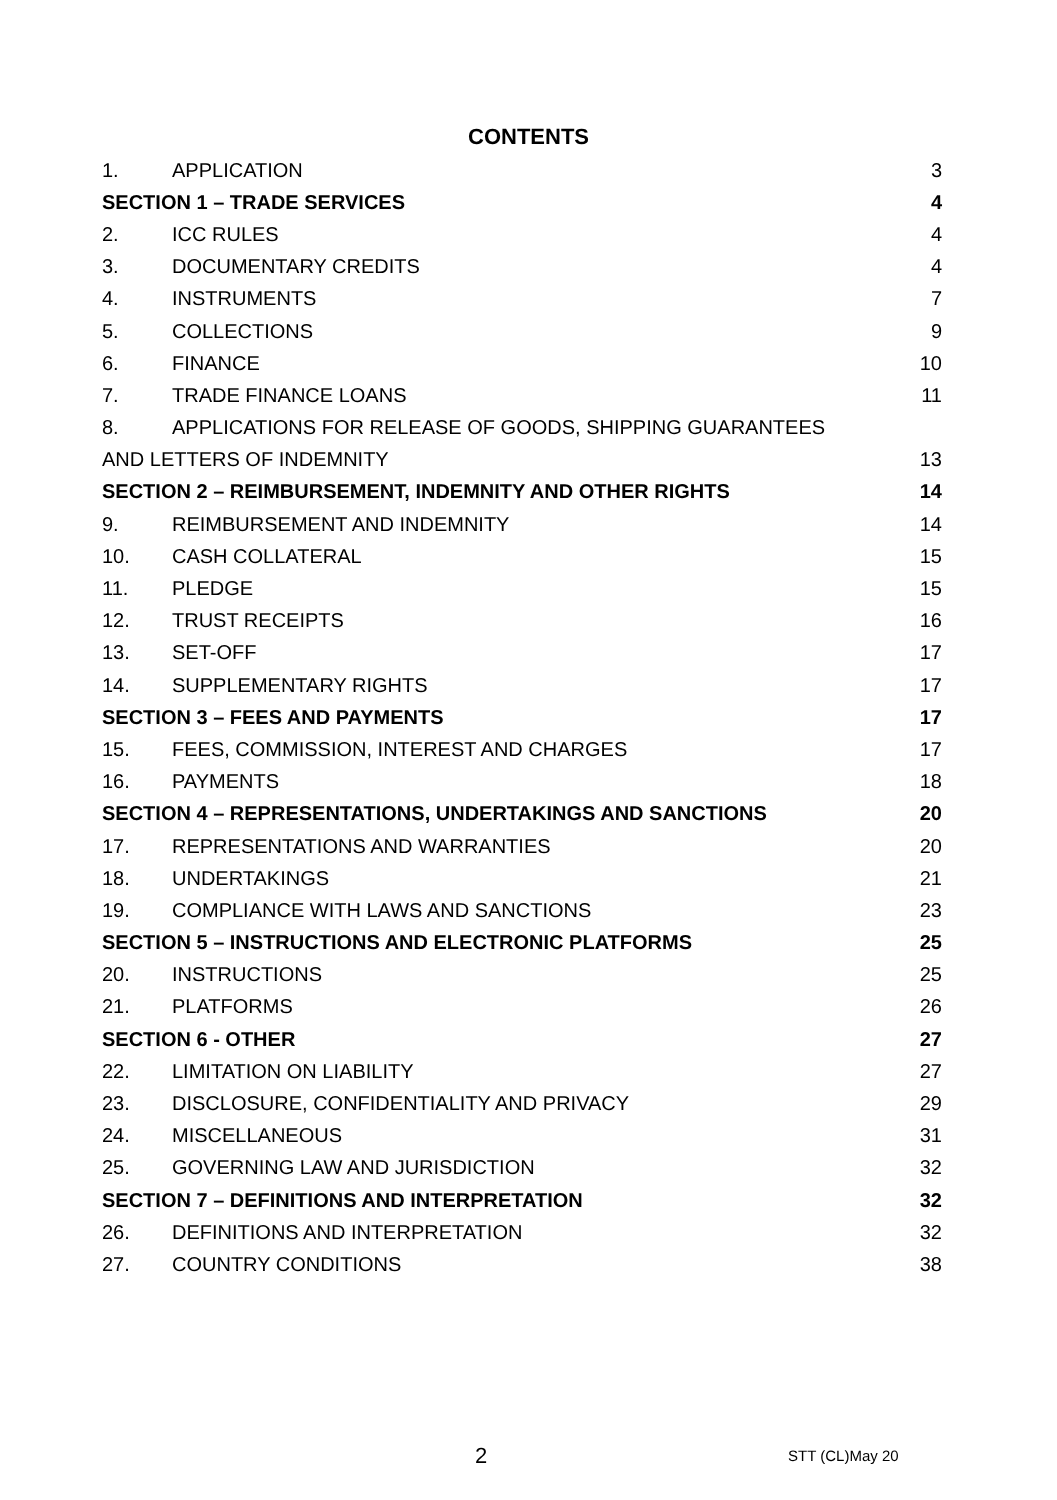CONTENTS
| 1. | APPLICATION | 3 |
| SECTION 1 – TRADE SERVICES | | 4 |
| 2. | ICC RULES | 4 |
| 3. | DOCUMENTARY CREDITS | 4 |
| 4. | INSTRUMENTS | 7 |
| 5. | COLLECTIONS | 9 |
| 6. | FINANCE | 10 |
| 7. | TRADE FINANCE LOANS | 11 |
| 8. | APPLICATIONS FOR RELEASE OF GOODS, SHIPPING GUARANTEES | |
| AND LETTERS OF INDEMNITY | | 13 |
| SECTION 2 – REIMBURSEMENT, INDEMNITY AND OTHER RIGHTS | | 14 |
| 9. | REIMBURSEMENT AND INDEMNITY | 14 |
| 10. | CASH COLLATERAL | 15 |
| 11. | PLEDGE | 15 |
| 12. | TRUST RECEIPTS | 16 |
| 13. | SET-OFF | 17 |
| 14. | SUPPLEMENTARY RIGHTS | 17 |
| SECTION 3 – FEES AND PAYMENTS | | 17 |
| 15. | FEES, COMMISSION, INTEREST AND CHARGES | 17 |
| 16. | PAYMENTS | 18 |
| SECTION 4 – REPRESENTATIONS, UNDERTAKINGS AND SANCTIONS | | 20 |
| 17. | REPRESENTATIONS AND WARRANTIES | 20 |
| 18. | UNDERTAKINGS | 21 |
| 19. | COMPLIANCE WITH LAWS AND SANCTIONS | 23 |
| SECTION 5 – INSTRUCTIONS AND ELECTRONIC PLATFORMS | | 25 |
| 20. | INSTRUCTIONS | 25 |
| 21. | PLATFORMS | 26 |
| SECTION 6 - OTHER | | 27 |
| 22. | LIMITATION ON LIABILITY | 27 |
| 23. | DISCLOSURE, CONFIDENTIALITY AND PRIVACY | 29 |
| 24. | MISCELLANEOUS | 31 |
| 25. | GOVERNING LAW AND JURISDICTION | 32 |
| SECTION 7 – DEFINITIONS AND INTERPRETATION | | 32 |
| 26. | DEFINITIONS AND INTERPRETATION | 32 |
| 27. | COUNTRY CONDITIONS | 38 |
2 STT (CL)May 20